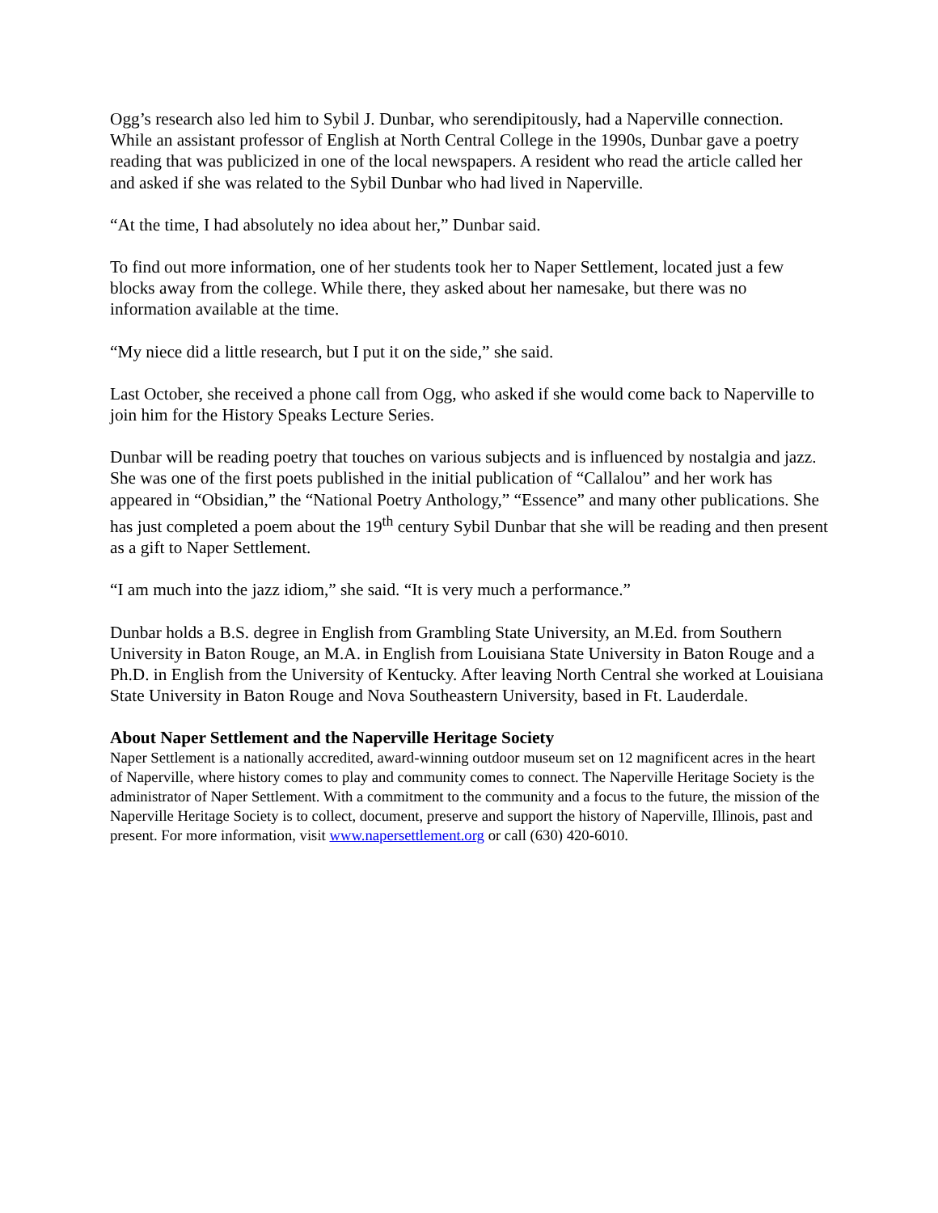Ogg’s research also led him to Sybil J. Dunbar, who serendipitously, had a Naperville connection. While an assistant professor of English at North Central College in the 1990s, Dunbar gave a poetry reading that was publicized in one of the local newspapers. A resident who read the article called her and asked if she was related to the Sybil Dunbar who had lived in Naperville.
“At the time, I had absolutely no idea about her,” Dunbar said.
To find out more information, one of her students took her to Naper Settlement, located just a few blocks away from the college. While there, they asked about her namesake, but there was no information available at the time.
“My niece did a little research, but I put it on the side,” she said.
Last October, she received a phone call from Ogg, who asked if she would come back to Naperville to join him for the History Speaks Lecture Series.
Dunbar will be reading poetry that touches on various subjects and is influenced by nostalgia and jazz. She was one of the first poets published in the initial publication of “Callalou” and her work has appeared in “Obsidian,” the “National Poetry Anthology,” “Essence” and many other publications. She has just completed a poem about the 19<sup>th</sup> century Sybil Dunbar that she will be reading and then present as a gift to Naper Settlement.
“I am much into the jazz idiom,” she said. “It is very much a performance.”
Dunbar holds a B.S. degree in English from Grambling State University, an M.Ed. from Southern University in Baton Rouge, an M.A. in English from Louisiana State University in Baton Rouge and a Ph.D. in English from the University of Kentucky. After leaving North Central she worked at Louisiana State University in Baton Rouge and Nova Southeastern University, based in Ft. Lauderdale.
About Naper Settlement and the Naperville Heritage Society
Naper Settlement is a nationally accredited, award-winning outdoor museum set on 12 magnificent acres in the heart of Naperville, where history comes to play and community comes to connect. The Naperville Heritage Society is the administrator of Naper Settlement. With a commitment to the community and a focus to the future, the mission of the Naperville Heritage Society is to collect, document, preserve and support the history of Naperville, Illinois, past and present. For more information, visit www.napersettlement.org or call (630) 420-6010.